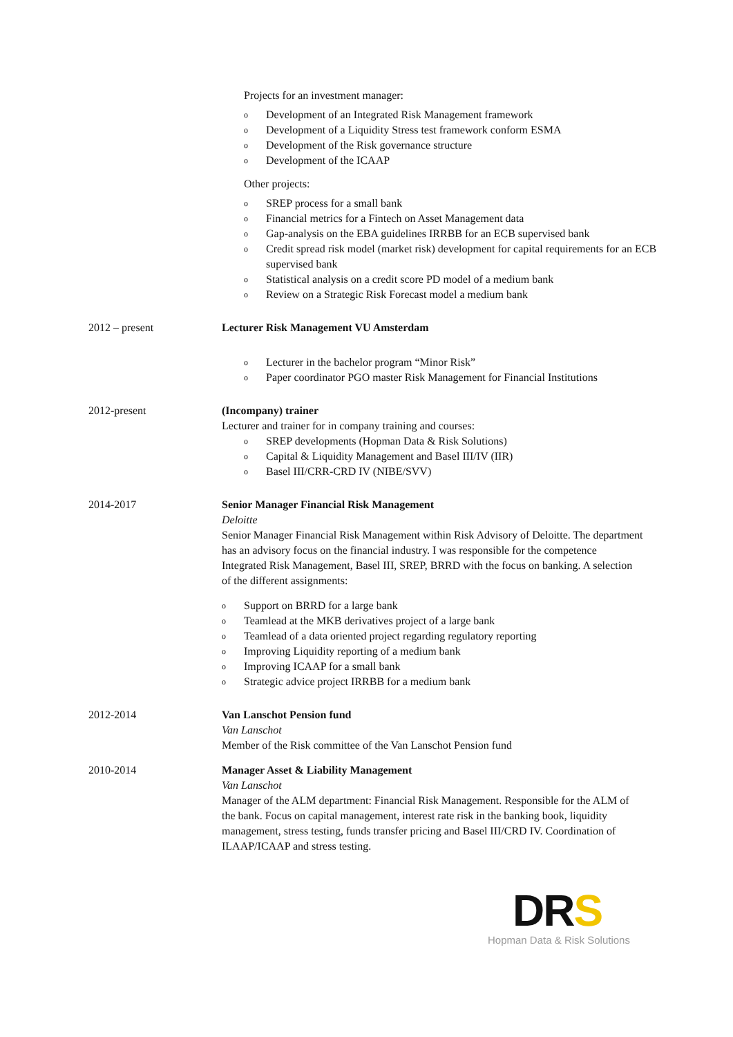Projects for an investment manager:
o Development of an Integrated Risk Management framework
o Development of a Liquidity Stress test framework conform ESMA
o Development of the Risk governance structure
o Development of the ICAAP
Other projects:
o SREP process for a small bank
o Financial metrics for a Fintech on Asset Management data
o Gap-analysis on the EBA guidelines IRRBB for an ECB supervised bank
o Credit spread risk model (market risk) development for capital requirements for an ECB supervised bank
o Statistical analysis on a credit score PD model of a medium bank
o Review on a Strategic Risk Forecast model a medium bank
2012 – present Lecturer Risk Management VU Amsterdam
o Lecturer in the bachelor program “Minor Risk”
o Paper coordinator PGO master Risk Management for Financial Institutions
2012-present (Incompany) trainer
Lecturer and trainer for in company training and courses:
o SREP developments (Hopman Data & Risk Solutions)
o Capital & Liquidity Management and Basel III/IV (IIR)
o Basel III/CRR-CRD IV (NIBE/SVV)
2014-2017 Senior Manager Financial Risk Management
Deloitte
Senior Manager Financial Risk Management within Risk Advisory of Deloitte. The department has an advisory focus on the financial industry. I was responsible for the competence Integrated Risk Management, Basel III, SREP, BRRD with the focus on banking. A selection of the different assignments:
o Support on BRRD for a large bank
o Teamlead at the MKB derivatives project of a large bank
o Teamlead of a data oriented project regarding regulatory reporting
o Improving Liquidity reporting of a medium bank
o Improving ICAAP for a small bank
o Strategic advice project IRRBB for a medium bank
2012-2014 Van Lanschot Pension fund
Van Lanschot
Member of the Risk committee of the Van Lanschot Pension fund
2010-2014 Manager Asset & Liability Management
Van Lanschot
Manager of the ALM department: Financial Risk Management. Responsible for the ALM of the bank. Focus on capital management, interest rate risk in the banking book, liquidity management, stress testing, funds transfer pricing and Basel III/CRD IV. Coordination of ILAAP/ICAAP and stress testing.
DRS
Hopman Data & Risk Solutions